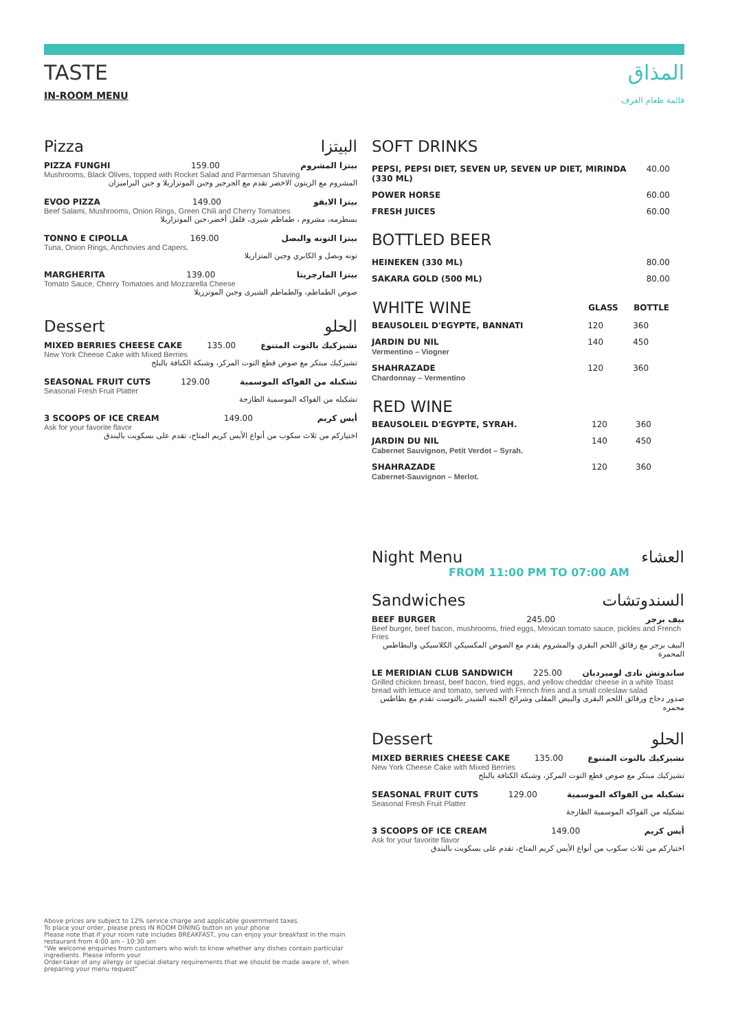TASTE
IN-ROOM MENU
المذاق
قائمة طعام الغرف
Pizza البيتزا
PIZZA FUNGHI 159.00 بيتزا المشروم
Mushrooms, Black Olives, topped with Rocket Salad and Parmesan Shaving
المشروم مع الزيتون الاخضر تقدم مع الجرجير وجبن الموتزاريلا و جبن البراميزان
EVOO PIZZA 149.00 بيتزا الايفو
Beef Salami, Mushrooms, Onion Rings, Green Chili and Cherry Tomatoes
بسطرمه، مشروم ، طماطم شيرى، فلفل أخضر،جبن الموتزاريلا
TONNO E CIPOLLA 169.00 بيتزا التونه والبصل
Tuna, Onion Rings, Anchovies and Capers.
تونه وبصل و الكابري وجبن المتزاريلا
MARGHERITA 139.00 بيتزا المارجريتا
Tomato Sauce, Cherry Tomatoes and Mozzarella Cheese
صوص الطماطم، والطماطم الشيرى وجبن الموتزريلا
Dessert الحلو
MIXED BERRIES CHEESE CAKE 135.00 تشيزكيك بالتوت المتنوع
New York Cheese Cake with Mixed Berries
تشيزكيك مبتكر مع صوص قطع التوت المركز، وشبكة الكنافة بالبلح
SEASONAL FRUIT CUTS 129.00 تشكيله من الفواكه الموسمية
Seasonal Fresh Fruit Platter
تشكيله من الفواكه الموسمية الطازجة
3 SCOOPS OF ICE CREAM 149.00 أيس كريم
Ask for your favorite flavor
اختياركم من ثلاث سكوب من أنواع الأيس كريم المتاح، تقدم على بسكويت بالبندق
SOFT DRINKS
| PEPSI, PEPSI DIET, SEVEN UP, SEVEN UP DIET, MIRINDA (330 ML) | 40.00 |
| POWER HORSE | 60.00 |
| FRESH JUICES | 60.00 |
BOTTLED BEER
| HEINEKEN (330 ML) | 80.00 |
| SAKARA GOLD (500 ML) | 80.00 |
| WHITE WINE | GLASS | BOTTLE |
| --- | --- | --- |
| BEAUSOLEIL D'EGYPTE, BANNATI | 120 | 360 |
| JARDIN DU NIL Vermentino – Viogner | 140 | 450 |
| SHAHRAZADE Chardonnay – Vermentino | 120 | 360 |
| RED WINE | | |
| --- | --- | --- |
| BEAUSOLEIL D'EGYPTE, SYRAH. | 120 | 360 |
| JARDIN DU NIL Cabernet Sauvignon, Petit Verdot – Syrah. | 140 | 450 |
| SHAHRAZADE Cabernet-Sauvignon – Merlot. | 120 | 360 |
Night Menu العشاء
FROM 11:00 PM TO 07:00 AM
Sandwiches السندوتشات
BEEF BURGER 245.00 بيف برجر
Beef burger, beef bacon, mushrooms, fried eggs, Mexican tomato sauce, pickles and French Fries
البيف برجر مع رقائق اللحم البقري والمشروم يقدم مع الصوص المكسيكي الكلاسيكي والبطاطس المحمرة
LE MERIDIAN CLUB SANDWICH 225.00 ساندوتش نادى لوميرديان
Grilled chicken breast, beef bacon, fried eggs, and yellow cheddar cheese in a white Toast bread with lettuce and tomato, served with French fries and a small coleslaw salad
صدور دجاج ورقائق اللحم البقرى والبيض المقلى وشرائح الجبنه الشيدر بالتوست تقدم مع بطاطس محمره
Dessert الحلو
MIXED BERRIES CHEESE CAKE 135.00 تشيزكيك بالتوت المتنوع
New York Cheese Cake with Mixed Berries
تشيزكيك مبتكر مع صوص قطع التوت المركز، وشبكة الكنافة بالبلح
SEASONAL FRUIT CUTS 129.00 تشكيله من الفواكه الموسمية
Seasonal Fresh Fruit Platter
تشكيله من الفواكه الموسمية الطازجة
3 SCOOPS OF ICE CREAM 149.00 أيس كريم
Ask for your favorite flavor
اختياركم من ثلاث سكوب من أنواع الأيس كريم المتاح، تقدم على بسكويت بالبندق
Above prices are subject to 12% service charge and applicable government taxes.
To place your order, please press IN ROOM DINING button on your phone
Please note that if your room rate includes BREAKFAST, you can enjoy your breakfast in the main restaurant from 4:00 am - 10:30 am
"We welcome enquiries from customers who wish to know whether any dishes contain particular ingredients. Please inform your
Order-taker of any allergy or special dietary requirements that we should be made aware of, when preparing your menu request"